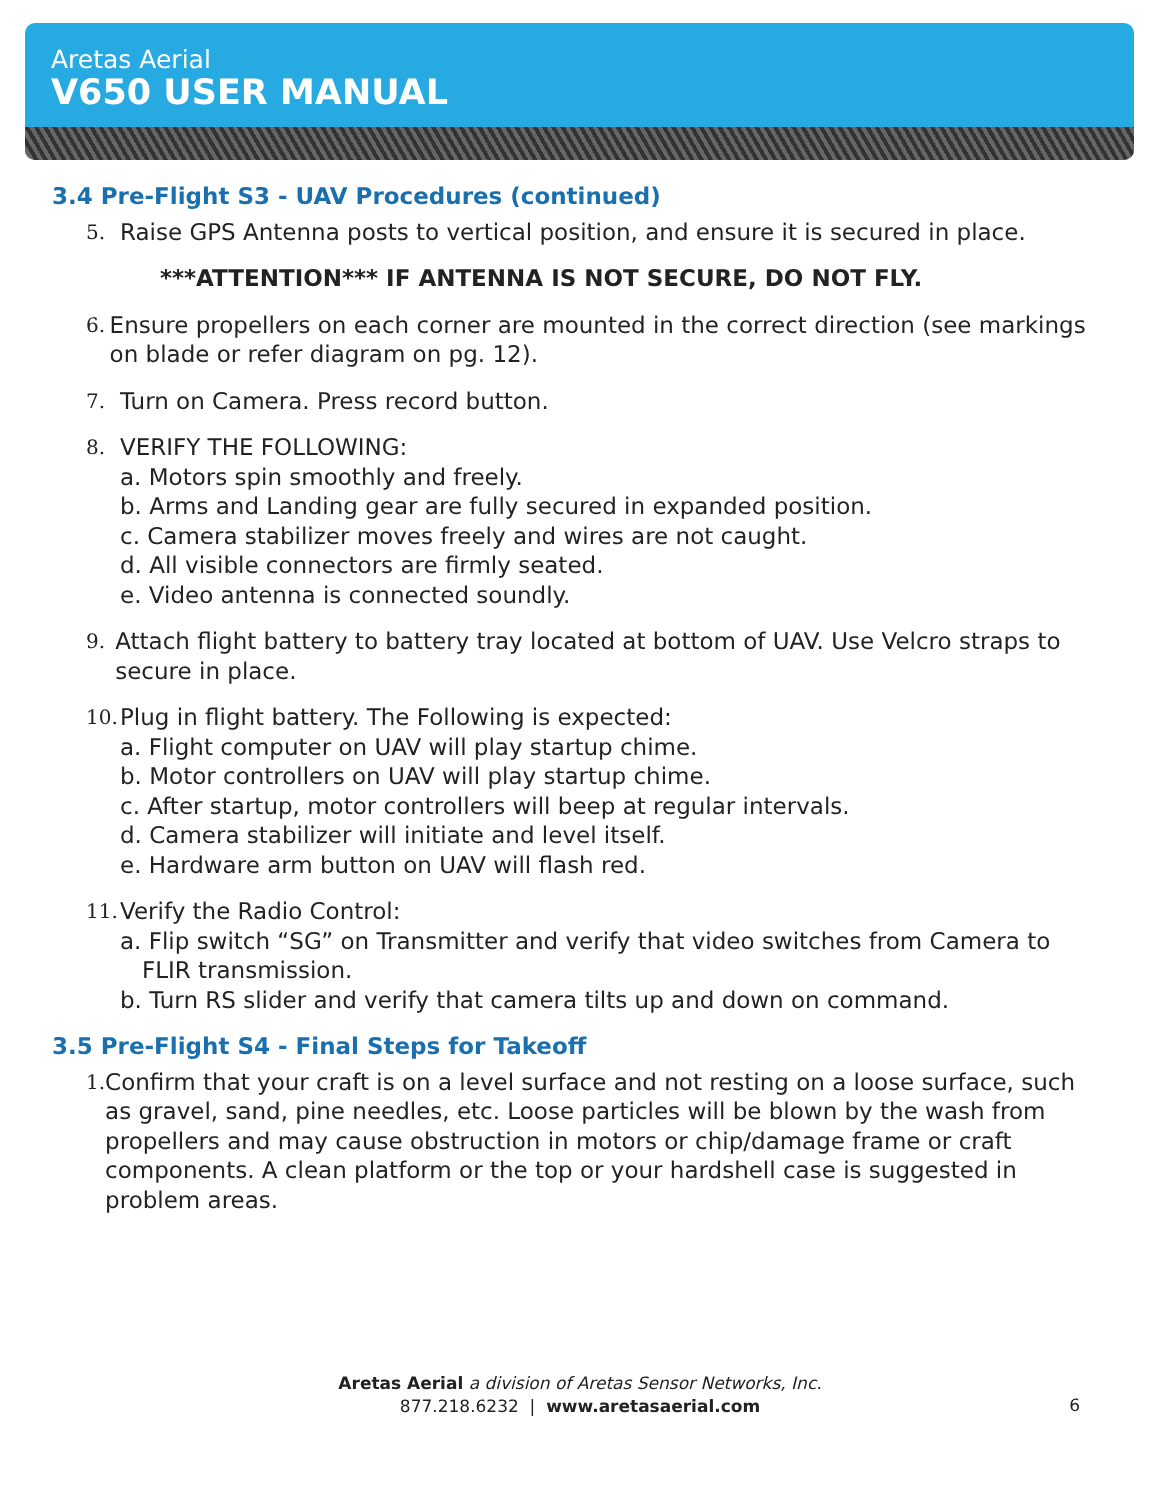Aretas Aerial
V650 USER MANUAL
3.4 Pre-Flight S3 - UAV Procedures (continued)
5.
Raise GPS Antenna posts to vertical position, and ensure it is secured in place.
***ATTENTION*** IF ANTENNA IS NOT SECURE, DO NOT FLY.
6.
Ensure propellers on each corner are mounted in the correct direction (see markings on blade or refer diagram on pg. 12).
7.
Turn on Camera. Press record button.
8.
VERIFY THE FOLLOWING:
a. Motors spin smoothly and freely.
b. Arms and Landing gear are fully secured in expanded position.
c. Camera stabilizer moves freely and wires are not caught.
d. All visible connectors are firmly seated.
e. Video antenna is connected soundly.
9.
Attach flight battery to battery tray located at bottom of UAV. Use Velcro straps to secure in place.
10.
Plug in flight battery. The Following is expected:
a. Flight computer on UAV will play startup chime.
b. Motor controllers on UAV will play startup chime.
c. After startup, motor controllers will beep at regular intervals.
d. Camera stabilizer will initiate and level itself.
e. Hardware arm button on UAV will flash red.
11.
Verify the Radio Control:
a. Flip switch “SG” on Transmitter and verify that video switches from Camera to
FLIR transmission.
b. Turn RS slider and verify that camera tilts up and down on command.
3.5 Pre-Flight S4 - Final Steps for Takeoff
1.
Confirm that your craft is on a level surface and not resting on a loose surface, such as gravel, sand, pine needles, etc. Loose particles will be blown by the wash from propellers and may cause obstruction in motors or chip/damage frame or craft components. A clean platform or the top or your hardshell case is suggested in problem areas.
Aretas Aerial a division of Aretas Sensor Networks, Inc.
877.218.6232 | www.aretasaerial.com
6